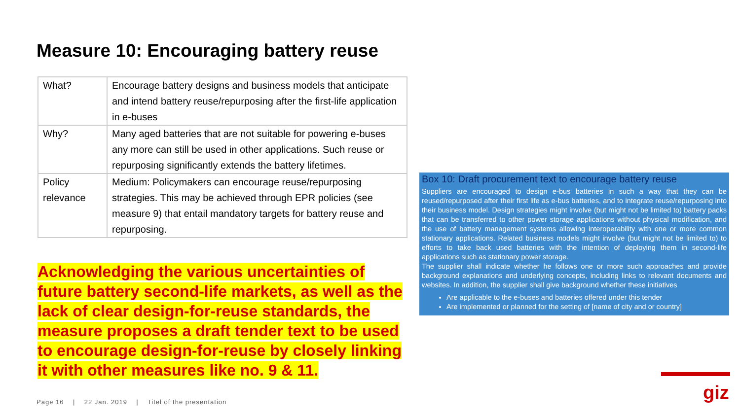Measure 10: Encouraging battery reuse
| What? | Encourage battery designs and business models that anticipate and intend battery reuse/repurposing after the first-life application in e-buses |
| Why? | Many aged batteries that are not suitable for powering e-buses any more can still be used in other applications. Such reuse or repurposing significantly extends the battery lifetimes. |
| Policy relevance | Medium: Policymakers can encourage reuse/repurposing strategies. This may be achieved through EPR policies (see measure 9) that entail mandatory targets for battery reuse and repurposing. |
Acknowledging the various uncertainties of future battery second-life markets, as well as the lack of clear design-for-reuse standards, the measure proposes a draft tender text to be used to encourage design-for-reuse by closely linking it with other measures like no. 9 & 11.
Box 10: Draft procurement text to encourage battery reuse
Suppliers are encouraged to design e-bus batteries in such a way that they can be reused/repurposed after their first life as e-bus batteries, and to integrate reuse/repurposing into their business model. Design strategies might involve (but might not be limited to) battery packs that can be transferred to other power storage applications without physical modification, and the use of battery management systems allowing interoperability with one or more common stationary applications. Related business models might involve (but might not be limited to) to efforts to take back used batteries with the intention of deploying them in second-life applications such as stationary power storage.
The supplier shall indicate whether he follows one or more such approaches and provide background explanations and underlying concepts, including links to relevant documents and websites. In addition, the supplier shall give background whether these initiatives
Are applicable to the e-buses and batteries offered under this tender
Are implemented or planned for the setting of [name of city and or country]
Page 16 | 22 Jan. 2019 | Titel of the presentation
giz